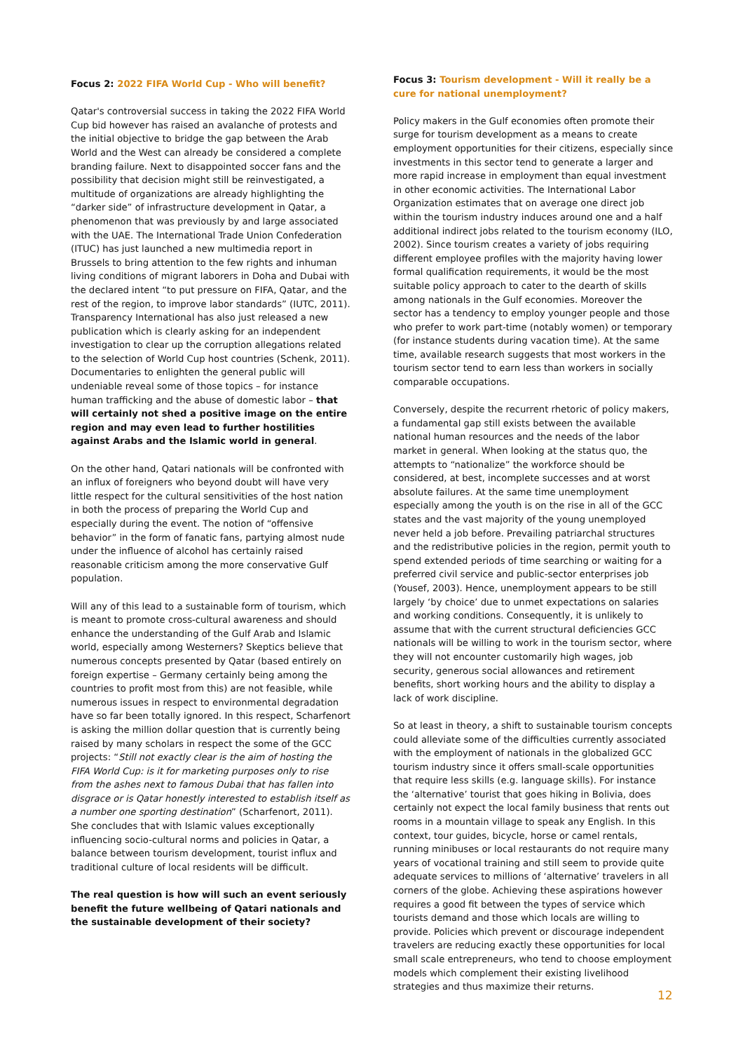Focus 2: 2022 FIFA World Cup - Who will benefit?
Qatar's controversial success in taking the 2022 FIFA World Cup bid however has raised an avalanche of protests and the initial objective to bridge the gap between the Arab World and the West can already be considered a complete branding failure. Next to disappointed soccer fans and the possibility that decision might still be reinvestigated, a multitude of organizations are already highlighting the “darker side” of infrastructure development in Qatar, a phenomenon that was previously by and large associated with the UAE. The International Trade Union Confederation (ITUC) has just launched a new multimedia report in Brussels to bring attention to the few rights and inhuman living conditions of migrant laborers in Doha and Dubai with the declared intent “to put pressure on FIFA, Qatar, and the rest of the region, to improve labor standards” (IUTC, 2011). Transparency International has also just released a new publication which is clearly asking for an independent investigation to clear up the corruption allegations related to the selection of World Cup host countries (Schenk, 2011). Documentaries to enlighten the general public will undeniable reveal some of those topics – for instance human trafficking and the abuse of domestic labor – that will certainly not shed a positive image on the entire region and may even lead to further hostilities against Arabs and the Islamic world in general.
On the other hand, Qatari nationals will be confronted with an influx of foreigners who beyond doubt will have very little respect for the cultural sensitivities of the host nation in both the process of preparing the World Cup and especially during the event. The notion of “offensive behavior” in the form of fanatic fans, partying almost nude under the influence of alcohol has certainly raised reasonable criticism among the more conservative Gulf population.
Will any of this lead to a sustainable form of tourism, which is meant to promote cross-cultural awareness and should enhance the understanding of the Gulf Arab and Islamic world, especially among Westerners? Skeptics believe that numerous concepts presented by Qatar (based entirely on foreign expertise – Germany certainly being among the countries to profit most from this) are not feasible, while numerous issues in respect to environmental degradation have so far been totally ignored. In this respect, Scharfenort is asking the million dollar question that is currently being raised by many scholars in respect the some of the GCC projects: “Still not exactly clear is the aim of hosting the FIFA World Cup: is it for marketing purposes only to rise from the ashes next to famous Dubai that has fallen into disgrace or is Qatar honestly interested to establish itself as a number one sporting destination” (Scharfenort, 2011). She concludes that with Islamic values exceptionally influencing socio-cultural norms and policies in Qatar, a balance between tourism development, tourist influx and traditional culture of local residents will be difficult.
The real question is how will such an event seriously benefit the future wellbeing of Qatari nationals and the sustainable development of their society?
Focus 3: Tourism development - Will it really be a cure for national unemployment?
Policy makers in the Gulf economies often promote their surge for tourism development as a means to create employment opportunities for their citizens, especially since investments in this sector tend to generate a larger and more rapid increase in employment than equal investment in other economic activities. The International Labor Organization estimates that on average one direct job within the tourism industry induces around one and a half additional indirect jobs related to the tourism economy (ILO, 2002). Since tourism creates a variety of jobs requiring different employee profiles with the majority having lower formal qualification requirements, it would be the most suitable policy approach to cater to the dearth of skills among nationals in the Gulf economies. Moreover the sector has a tendency to employ younger people and those who prefer to work part-time (notably women) or temporary (for instance students during vacation time). At the same time, available research suggests that most workers in the tourism sector tend to earn less than workers in socially comparable occupations.
Conversely, despite the recurrent rhetoric of policy makers, a fundamental gap still exists between the available national human resources and the needs of the labor market in general. When looking at the status quo, the attempts to “nationalize” the workforce should be considered, at best, incomplete successes and at worst absolute failures. At the same time unemployment especially among the youth is on the rise in all of the GCC states and the vast majority of the young unemployed never held a job before. Prevailing patriarchal structures and the redistributive policies in the region, permit youth to spend extended periods of time searching or waiting for a preferred civil service and public-sector enterprises job (Yousef, 2003). Hence, unemployment appears to be still largely ‘by choice’ due to unmet expectations on salaries and working conditions. Consequently, it is unlikely to assume that with the current structural deficiencies GCC nationals will be willing to work in the tourism sector, where they will not encounter customarily high wages, job security, generous social allowances and retirement benefits, short working hours and the ability to display a lack of work discipline.
So at least in theory, a shift to sustainable tourism concepts could alleviate some of the difficulties currently associated with the employment of nationals in the globalized GCC tourism industry since it offers small-scale opportunities that require less skills (e.g. language skills). For instance the ‘alternative’ tourist that goes hiking in Bolivia, does certainly not expect the local family business that rents out rooms in a mountain village to speak any English. In this context, tour guides, bicycle, horse or camel rentals, running minibuses or local restaurants do not require many years of vocational training and still seem to provide quite adequate services to millions of ‘alternative’ travelers in all corners of the globe. Achieving these aspirations however requires a good fit between the types of service which tourists demand and those which locals are willing to provide. Policies which prevent or discourage independent travelers are reducing exactly these opportunities for local small scale entrepreneurs, who tend to choose employment models which complement their existing livelihood strategies and thus maximize their returns.
12